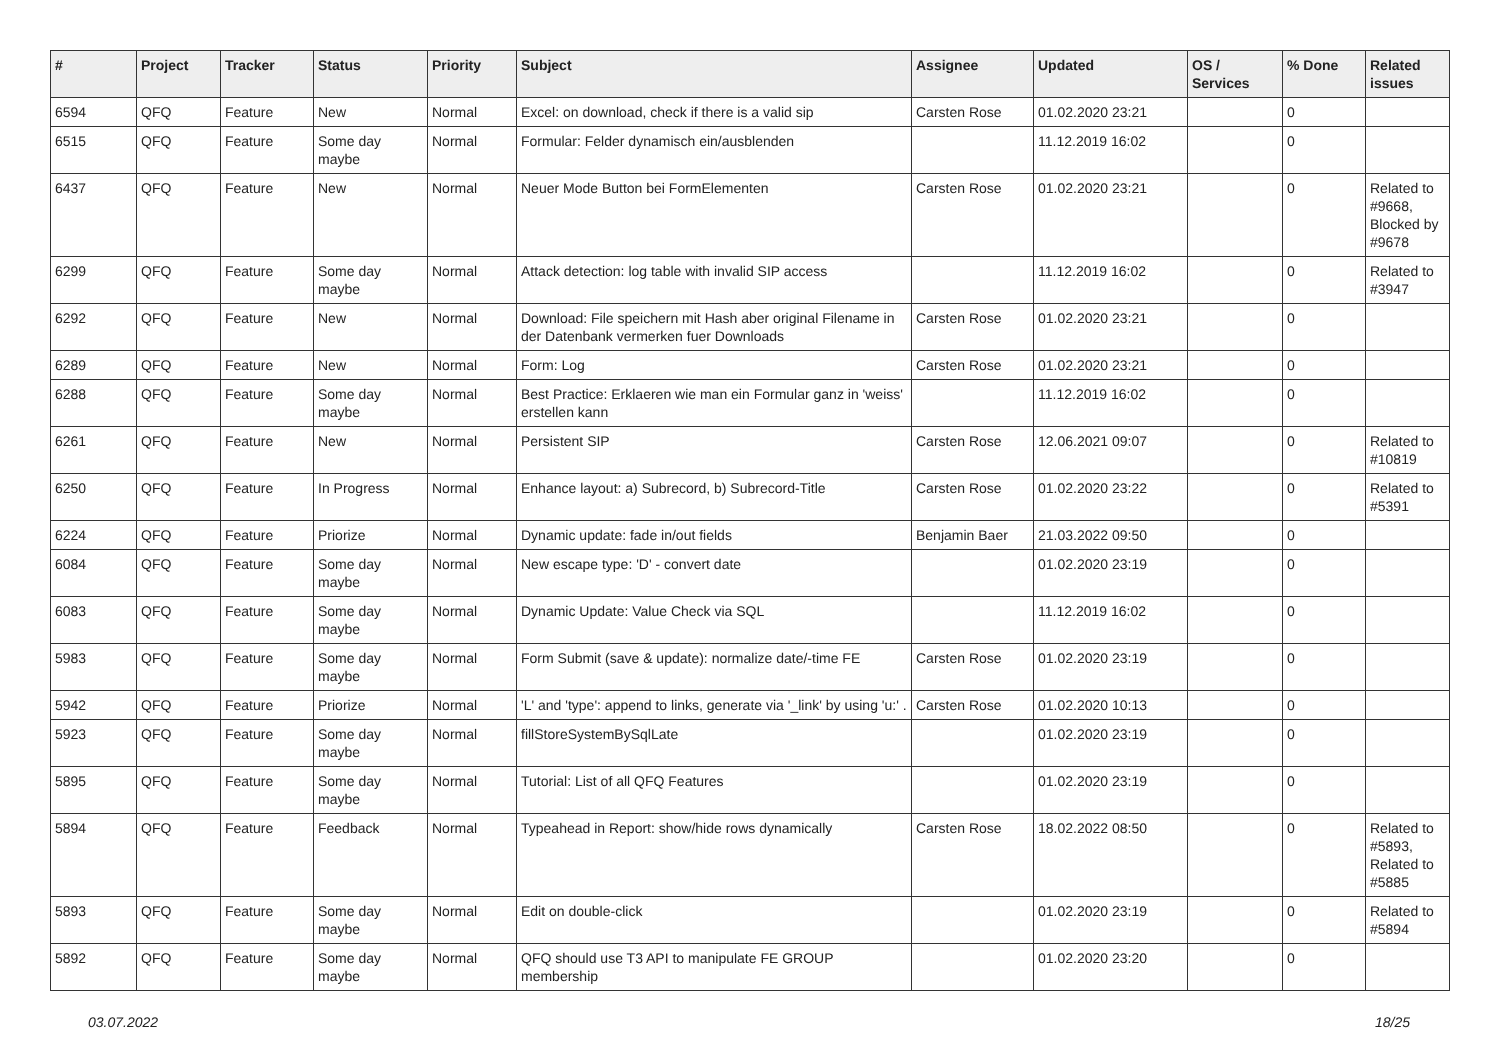| # | Project | Tracker | Status | Priority | Subject | Assignee | Updated | OS / Services | % Done | Related issues |
| --- | --- | --- | --- | --- | --- | --- | --- | --- | --- | --- |
| 6594 | QFQ | Feature | New | Normal | Excel: on download, check if there is a valid sip | Carsten Rose | 01.02.2020 23:21 | | 0 | |
| 6515 | QFQ | Feature | Some day maybe | Normal | Formular: Felder dynamisch ein/ausblenden | | 11.12.2019 16:02 | | 0 | |
| 6437 | QFQ | Feature | New | Normal | Neuer Mode Button bei FormElementen | Carsten Rose | 01.02.2020 23:21 | | 0 | Related to #9668, Blocked by #9678 |
| 6299 | QFQ | Feature | Some day maybe | Normal | Attack detection: log table with invalid SIP access | | 11.12.2019 16:02 | | 0 | Related to #3947 |
| 6292 | QFQ | Feature | New | Normal | Download: File speichern mit Hash aber original Filename in der Datenbank vermerken fuer Downloads | Carsten Rose | 01.02.2020 23:21 | | 0 | |
| 6289 | QFQ | Feature | New | Normal | Form: Log | Carsten Rose | 01.02.2020 23:21 | | 0 | |
| 6288 | QFQ | Feature | Some day maybe | Normal | Best Practice: Erklaeren wie man ein Formular ganz in 'weiss' erstellen kann | | 11.12.2019 16:02 | | 0 | |
| 6261 | QFQ | Feature | New | Normal | Persistent SIP | Carsten Rose | 12.06.2021 09:07 | | 0 | Related to #10819 |
| 6250 | QFQ | Feature | In Progress | Normal | Enhance layout: a) Subrecord, b) Subrecord-Title | Carsten Rose | 01.02.2020 23:22 | | 0 | Related to #5391 |
| 6224 | QFQ | Feature | Priorize | Normal | Dynamic update: fade in/out fields | Benjamin Baer | 21.03.2022 09:50 | | 0 | |
| 6084 | QFQ | Feature | Some day maybe | Normal | New escape type: 'D' - convert date | | 01.02.2020 23:19 | | 0 | |
| 6083 | QFQ | Feature | Some day maybe | Normal | Dynamic Update: Value Check via SQL | | 11.12.2019 16:02 | | 0 | |
| 5983 | QFQ | Feature | Some day maybe | Normal | Form Submit (save & update): normalize date/-time FE | Carsten Rose | 01.02.2020 23:19 | | 0 | |
| 5942 | QFQ | Feature | Priorize | Normal | 'L' and 'type': append to links, generate via '_link' by using 'u:' . | Carsten Rose | 01.02.2020 10:13 | | 0 | |
| 5923 | QFQ | Feature | Some day maybe | Normal | fillStoreSystemBySqlLate | | 01.02.2020 23:19 | | 0 | |
| 5895 | QFQ | Feature | Some day maybe | Normal | Tutorial: List of all QFQ Features | | 01.02.2020 23:19 | | 0 | |
| 5894 | QFQ | Feature | Feedback | Normal | Typeahead in Report: show/hide rows dynamically | Carsten Rose | 18.02.2022 08:50 | | 0 | Related to #5893, Related to #5885 |
| 5893 | QFQ | Feature | Some day maybe | Normal | Edit on double-click | | 01.02.2020 23:19 | | 0 | Related to #5894 |
| 5892 | QFQ | Feature | Some day maybe | Normal | QFQ should use T3 API to manipulate FE GROUP membership | | 01.02.2020 23:20 | | 0 | |
03.07.2022 18/25